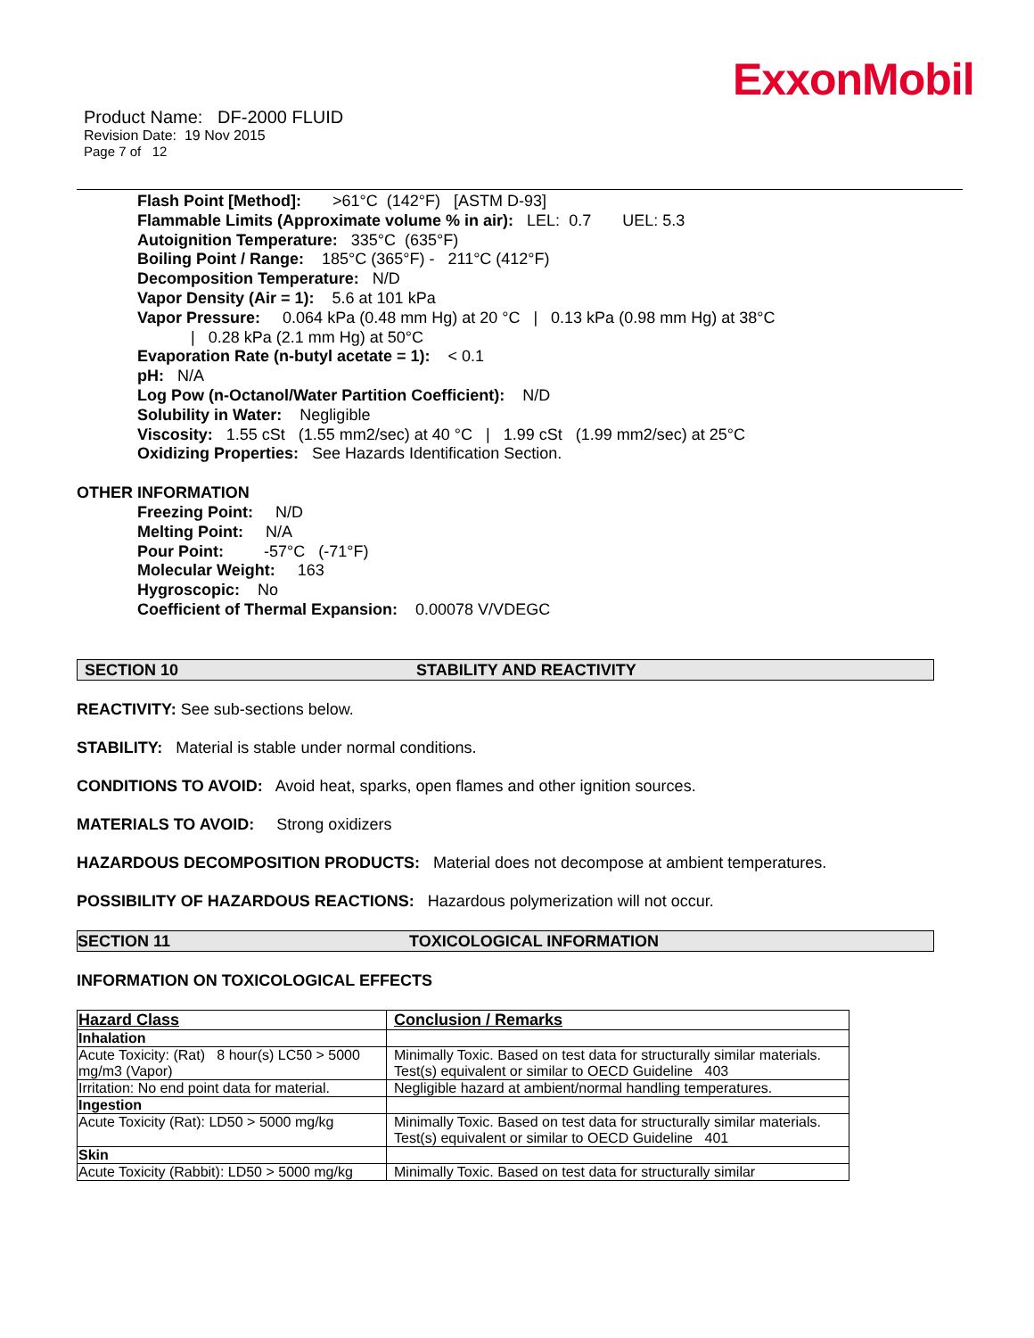ExxonMobil
Product Name: DF-2000 FLUID
Revision Date: 19 Nov 2015
Page 7 of 12
Flash Point [Method]: >61°C (142°F) [ASTM D-93]
Flammable Limits (Approximate volume % in air): LEL: 0.7 UEL: 5.3
Autoignition Temperature: 335°C (635°F)
Boiling Point / Range: 185°C (365°F) - 211°C (412°F)
Decomposition Temperature: N/D
Vapor Density (Air = 1): 5.6 at 101 kPa
Vapor Pressure: 0.064 kPa (0.48 mm Hg) at 20 °C | 0.13 kPa (0.98 mm Hg) at 38°C
| 0.28 kPa (2.1 mm Hg) at 50°C
Evaporation Rate (n-butyl acetate = 1): < 0.1
pH: N/A
Log Pow (n-Octanol/Water Partition Coefficient): N/D
Solubility in Water: Negligible
Viscosity: 1.55 cSt (1.55 mm2/sec) at 40 °C | 1.99 cSt (1.99 mm2/sec) at 25°C
Oxidizing Properties: See Hazards Identification Section.
OTHER INFORMATION
Freezing Point: N/D
Melting Point: N/A
Pour Point: -57°C (-71°F)
Molecular Weight: 163
Hygroscopic: No
Coefficient of Thermal Expansion: 0.00078 V/VDEGC
SECTION 10 STABILITY AND REACTIVITY
REACTIVITY: See sub-sections below.
STABILITY: Material is stable under normal conditions.
CONDITIONS TO AVOID: Avoid heat, sparks, open flames and other ignition sources.
MATERIALS TO AVOID: Strong oxidizers
HAZARDOUS DECOMPOSITION PRODUCTS: Material does not decompose at ambient temperatures.
POSSIBILITY OF HAZARDOUS REACTIONS: Hazardous polymerization will not occur.
SECTION 11 TOXICOLOGICAL INFORMATION
INFORMATION ON TOXICOLOGICAL EFFECTS
| Hazard Class | Conclusion / Remarks |
| --- | --- |
| Inhalation | |
| Acute Toxicity: (Rat) 8 hour(s) LC50 > 5000 mg/m3 (Vapor) | Minimally Toxic. Based on test data for structurally similar materials. Test(s) equivalent or similar to OECD Guideline 403 |
| Irritation: No end point data for material. | Negligible hazard at ambient/normal handling temperatures. |
| Ingestion | |
| Acute Toxicity (Rat): LD50 > 5000 mg/kg | Minimally Toxic. Based on test data for structurally similar materials. Test(s) equivalent or similar to OECD Guideline 401 |
| Skin | |
| Acute Toxicity (Rabbit): LD50 > 5000 mg/kg | Minimally Toxic. Based on test data for structurally similar |